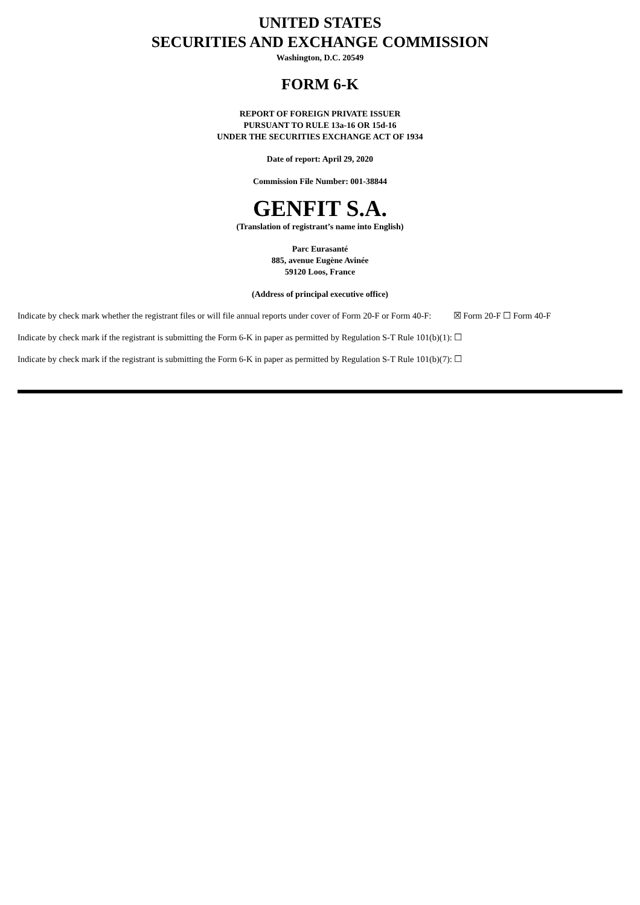UNITED STATES
SECURITIES AND EXCHANGE COMMISSION
Washington, D.C. 20549
FORM 6-K
REPORT OF FOREIGN PRIVATE ISSUER
PURSUANT TO RULE 13a-16 OR 15d-16
UNDER THE SECURITIES EXCHANGE ACT OF 1934
Date of report: April 29, 2020
Commission File Number: 001-38844
GENFIT S.A.
(Translation of registrant’s name into English)
Parc Eurasanté
885, avenue Eugène Avinée
59120 Loos, France
(Address of principal executive office)
Indicate by check mark whether the registrant files or will file annual reports under cover of Form 20-F or Form 40-F: ☒ Form 20-F ☐ Form 40-F
Indicate by check mark if the registrant is submitting the Form 6-K in paper as permitted by Regulation S-T Rule 101(b)(1): ☐
Indicate by check mark if the registrant is submitting the Form 6-K in paper as permitted by Regulation S-T Rule 101(b)(7): ☐